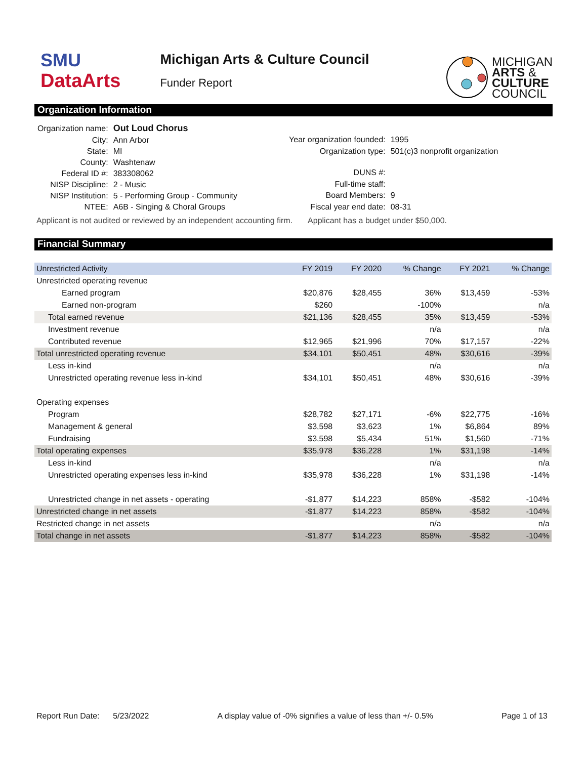SMU
DataArts
Michigan Arts & Culture Council
Funder Report
MICHIGAN
ARTS &
CULTURE
COUNCIL
Organization Information
| Organization name: | Out Loud Chorus |
| City: | Ann Arbor |
| State: | MI |
| County: | Washtenaw |
| Federal ID #: | 383308062 |
| NISP Discipline: | 2 - Music |
| NISP Institution: | 5 - Performing Group - Community |
| NTEE: | A6B - Singing & Choral Groups |
| Year organization founded: | 1995 |
| Organization type: | 501(c)3 nonprofit organization |
| DUNS #: | |
| Full-time staff: | |
| Board Members: | 9 |
| Fiscal year end date: | 08-31 |
Applicant is not audited or reviewed by an independent accounting firm. Applicant has a budget under $50,000.
Financial Summary
| Unrestricted Activity | FY 2019 | FY 2020 | % Change | FY 2021 | % Change |
| --- | --- | --- | --- | --- | --- |
| Unrestricted operating revenue | | | | | |
| Earned program | $20,876 | $28,455 | 36% | $13,459 | -53% |
| Earned non-program | $260 | | -100% | | n/a |
| Total earned revenue | $21,136 | $28,455 | 35% | $13,459 | -53% |
| Investment revenue | | | n/a | | n/a |
| Contributed revenue | $12,965 | $21,996 | 70% | $17,157 | -22% |
| Total unrestricted operating revenue | $34,101 | $50,451 | 48% | $30,616 | -39% |
| Less in-kind | | | n/a | | n/a |
| Unrestricted operating revenue less in-kind | $34,101 | $50,451 | 48% | $30,616 | -39% |
| Operating expenses | | | | | |
| Program | $28,782 | $27,171 | -6% | $22,775 | -16% |
| Management & general | $3,598 | $3,623 | 1% | $6,864 | 89% |
| Fundraising | $3,598 | $5,434 | 51% | $1,560 | -71% |
| Total operating expenses | $35,978 | $36,228 | 1% | $31,198 | -14% |
| Less in-kind | | | n/a | | n/a |
| Unrestricted operating expenses less in-kind | $35,978 | $36,228 | 1% | $31,198 | -14% |
| Unrestricted change in net assets - operating | -$1,877 | $14,223 | 858% | -$582 | -104% |
| Unrestricted change in net assets | -$1,877 | $14,223 | 858% | -$582 | -104% |
| Restricted change in net assets | | | n/a | | n/a |
| Total change in net assets | -$1,877 | $14,223 | 858% | -$582 | -104% |
Report Run Date: 5/23/2022 A display value of -0% signifies a value of less than +/- 0.5% Page 1 of 13